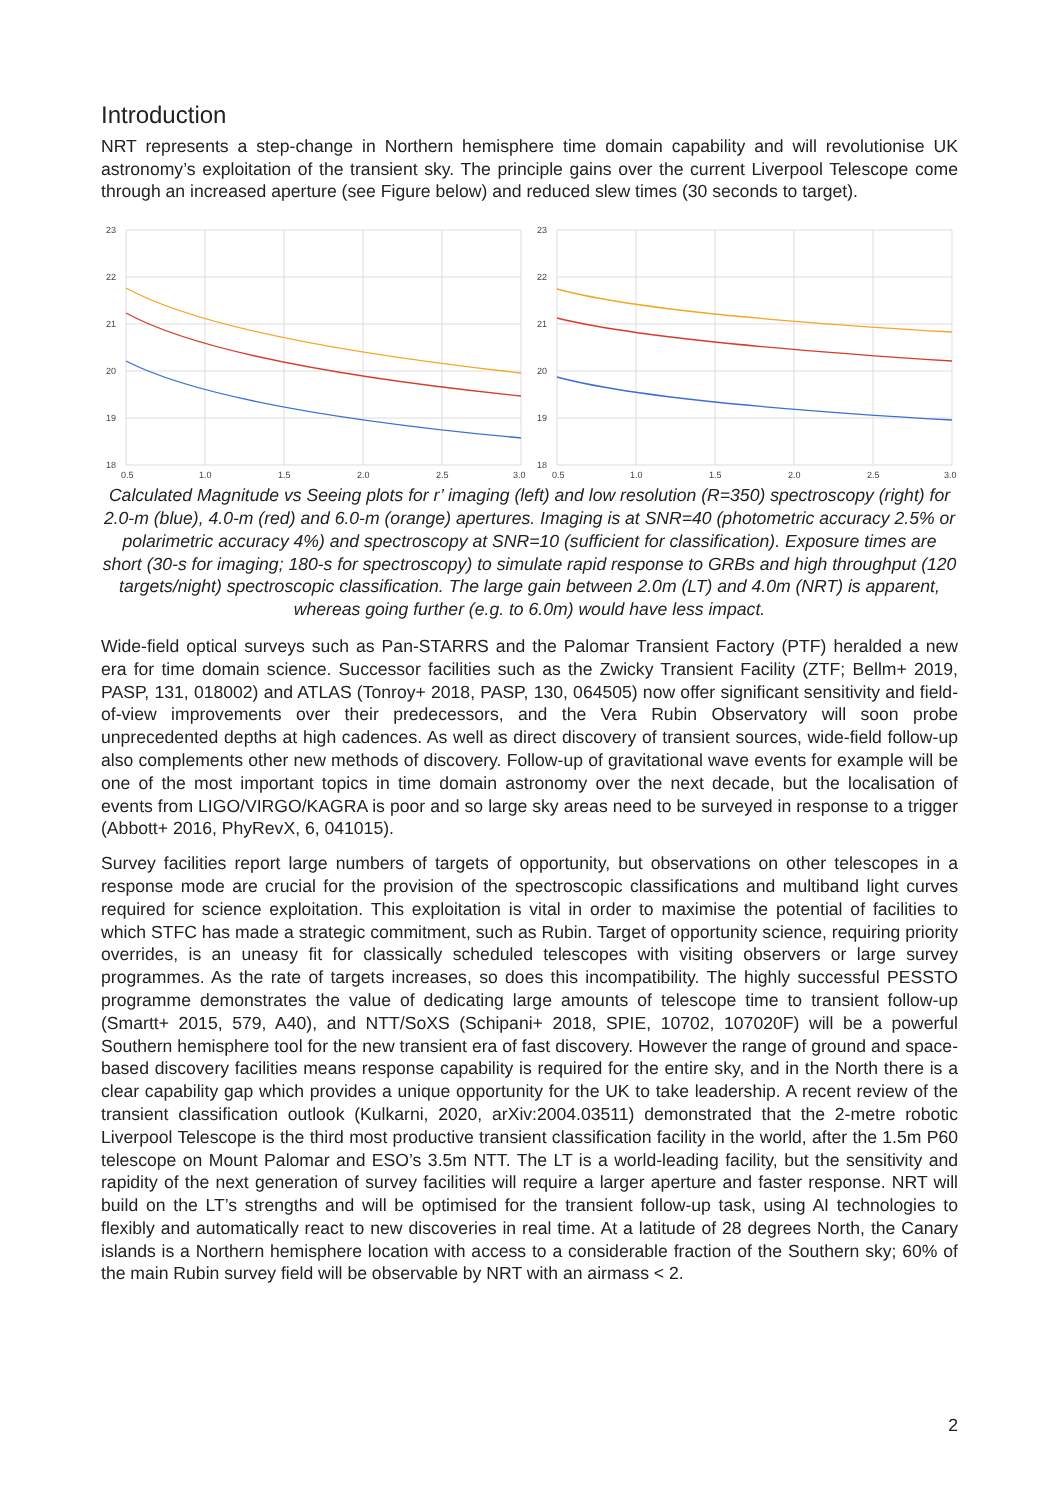Introduction
NRT represents a step-change in Northern hemisphere time domain capability and will revolutionise UK astronomy’s exploitation of the transient sky. The principle gains over the current Liverpool Telescope come through an increased aperture (see Figure below) and reduced slew times (30 seconds to target).
23
22
21
20
19
18
0.5
1.0
1.5
2.0
2.5
3.0
23
22
21
20
19
18
0.5
1.0
1.5
2.0
2.5
3.0
Calculated Magnitude vs Seeing plots for r’ imaging (left) and low resolution (R=350) spectroscopy (right) for 2.0-m (blue), 4.0-m (red) and 6.0-m (orange) apertures. Imaging is at SNR=40 (photometric accuracy 2.5% or polarimetric accuracy 4%) and spectroscopy at SNR=10 (sufficient for classification). Exposure times are short (30-s for imaging; 180-s for spectroscopy) to simulate rapid response to GRBs and high throughput (120 targets/night) spectroscopic classification. The large gain between 2.0m (LT) and 4.0m (NRT) is apparent, whereas going further (e.g. to 6.0m) would have less impact.
Wide-field optical surveys such as Pan-STARRS and the Palomar Transient Factory (PTF) heralded a new era for time domain science. Successor facilities such as the Zwicky Transient Facility (ZTF; Bellm+ 2019, PASP, 131, 018002) and ATLAS (Tonroy+ 2018, PASP, 130, 064505) now offer significant sensitivity and field-of-view improvements over their predecessors, and the Vera Rubin Observatory will soon probe unprecedented depths at high cadences. As well as direct discovery of transient sources, wide-field follow-up also complements other new methods of discovery. Follow-up of gravitational wave events for example will be one of the most important topics in time domain astronomy over the next decade, but the localisation of events from LIGO/VIRGO/KAGRA is poor and so large sky areas need to be surveyed in response to a trigger (Abbott+ 2016, PhyRevX, 6, 041015).
Survey facilities report large numbers of targets of opportunity, but observations on other telescopes in a response mode are crucial for the provision of the spectroscopic classifications and multiband light curves required for science exploitation. This exploitation is vital in order to maximise the potential of facilities to which STFC has made a strategic commitment, such as Rubin. Target of opportunity science, requiring priority overrides, is an uneasy fit for classically scheduled telescopes with visiting observers or large survey programmes. As the rate of targets increases, so does this incompatibility. The highly successful PESSTO programme demonstrates the value of dedicating large amounts of telescope time to transient follow-up (Smartt+ 2015, 579, A40), and NTT/SoXS (Schipani+ 2018, SPIE, 10702, 107020F) will be a powerful Southern hemisphere tool for the new transient era of fast discovery. However the range of ground and space-based discovery facilities means response capability is required for the entire sky, and in the North there is a clear capability gap which provides a unique opportunity for the UK to take leadership. A recent review of the transient classification outlook (Kulkarni, 2020, arXiv:2004.03511) demonstrated that the 2-metre robotic Liverpool Telescope is the third most productive transient classification facility in the world, after the 1.5m P60 telescope on Mount Palomar and ESO’s 3.5m NTT. The LT is a world-leading facility, but the sensitivity and rapidity of the next generation of survey facilities will require a larger aperture and faster response. NRT will build on the LT’s strengths and will be optimised for the transient follow-up task, using AI technologies to flexibly and automatically react to new discoveries in real time. At a latitude of 28 degrees North, the Canary islands is a Northern hemisphere location with access to a considerable fraction of the Southern sky; 60% of the main Rubin survey field will be observable by NRT with an airmass < 2.
2